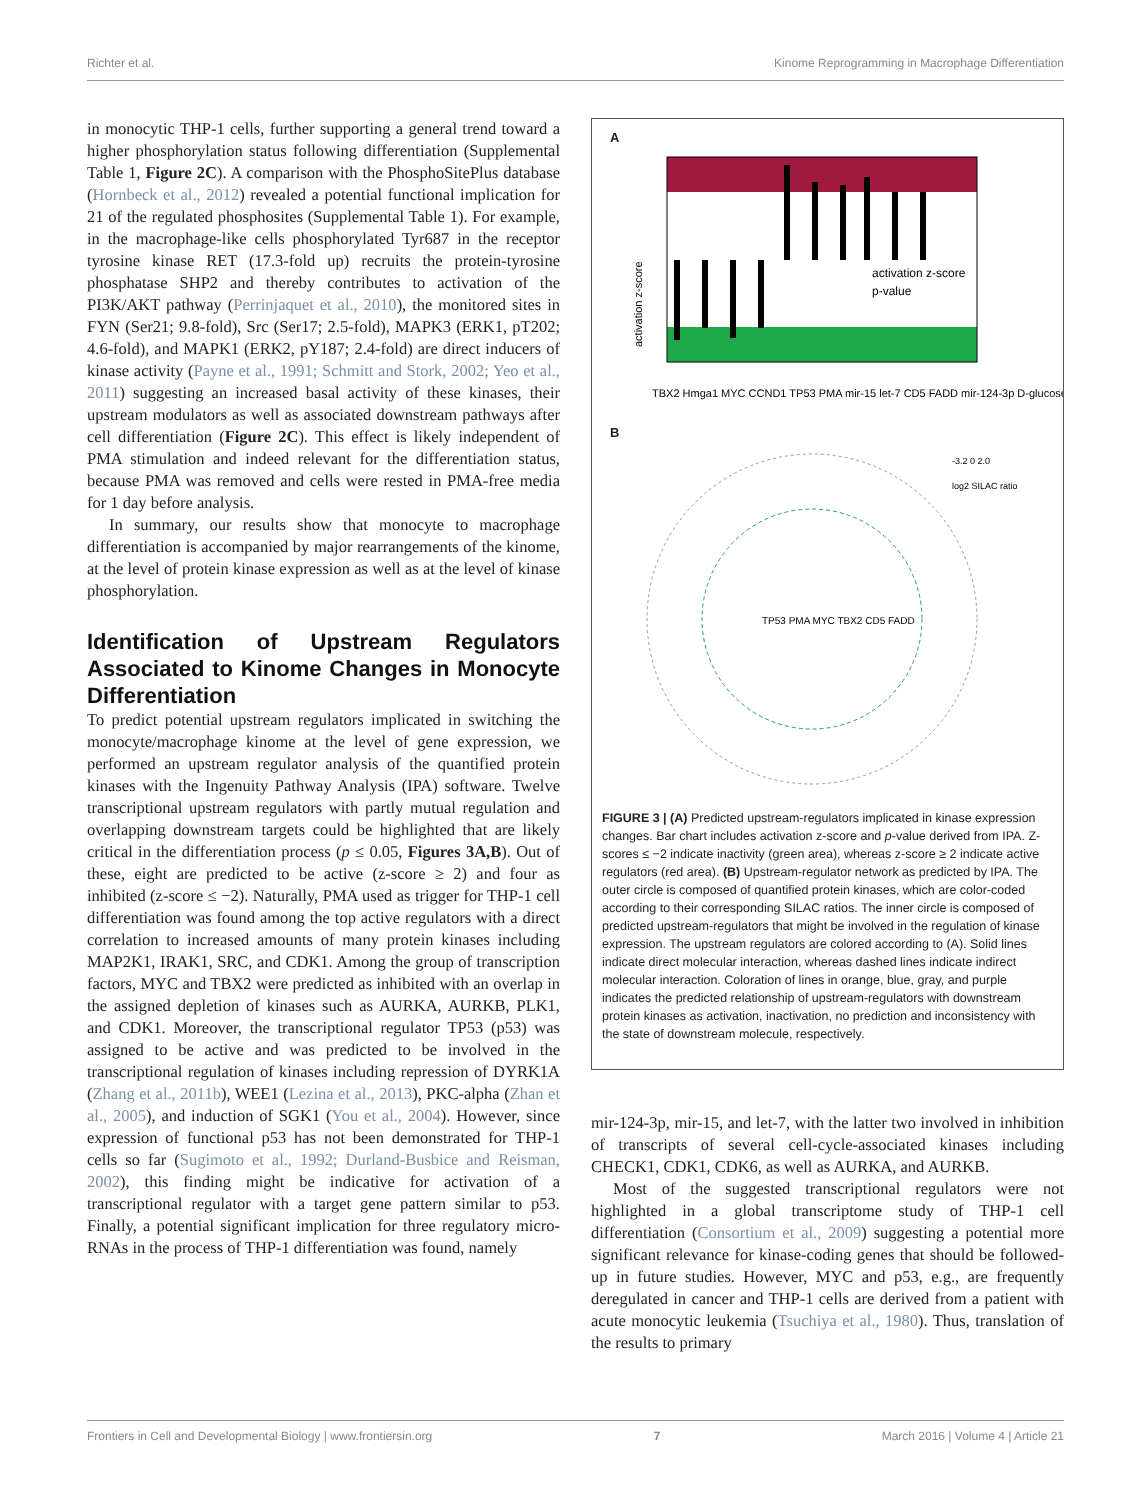Richter et al. Kinome Reprogramming in Macrophage Differentiation
in monocytic THP-1 cells, further supporting a general trend toward a higher phosphorylation status following differentiation (Supplemental Table 1, Figure 2C). A comparison with the PhosphoSitePlus database (Hornbeck et al., 2012) revealed a potential functional implication for 21 of the regulated phosphosites (Supplemental Table 1). For example, in the macrophage-like cells phosphorylated Tyr687 in the receptor tyrosine kinase RET (17.3-fold up) recruits the protein-tyrosine phosphatase SHP2 and thereby contributes to activation of the PI3K/AKT pathway (Perrinjaquet et al., 2010), the monitored sites in FYN (Ser21; 9.8-fold), Src (Ser17; 2.5-fold), MAPK3 (ERK1, pT202; 4.6-fold), and MAPK1 (ERK2, pY187; 2.4-fold) are direct inducers of kinase activity (Payne et al., 1991; Schmitt and Stork, 2002; Yeo et al., 2011) suggesting an increased basal activity of these kinases, their upstream modulators as well as associated downstream pathways after cell differentiation (Figure 2C). This effect is likely independent of PMA stimulation and indeed relevant for the differentiation status, because PMA was removed and cells were rested in PMA-free media for 1 day before analysis.
In summary, our results show that monocyte to macrophage differentiation is accompanied by major rearrangements of the kinome, at the level of protein kinase expression as well as at the level of kinase phosphorylation.
Identification of Upstream Regulators Associated to Kinome Changes in Monocyte Differentiation
To predict potential upstream regulators implicated in switching the monocyte/macrophage kinome at the level of gene expression, we performed an upstream regulator analysis of the quantified protein kinases with the Ingenuity Pathway Analysis (IPA) software. Twelve transcriptional upstream regulators with partly mutual regulation and overlapping downstream targets could be highlighted that are likely critical in the differentiation process (p ≤ 0.05, Figures 3A,B). Out of these, eight are predicted to be active (z-score ≥ 2) and four as inhibited (z-score ≤ −2). Naturally, PMA used as trigger for THP-1 cell differentiation was found among the top active regulators with a direct correlation to increased amounts of many protein kinases including MAP2K1, IRAK1, SRC, and CDK1. Among the group of transcription factors, MYC and TBX2 were predicted as inhibited with an overlap in the assigned depletion of kinases such as AURKA, AURKB, PLK1, and CDK1. Moreover, the transcriptional regulator TP53 (p53) was assigned to be active and was predicted to be involved in the transcriptional regulation of kinases including repression of DYRK1A (Zhang et al., 2011b), WEE1 (Lezina et al., 2013), PKC-alpha (Zhan et al., 2005), and induction of SGK1 (You et al., 2004). However, since expression of functional p53 has not been demonstrated for THP-1 cells so far (Sugimoto et al., 1992; Durland-Busbice and Reisman, 2002), this finding might be indicative for activation of a transcriptional regulator with a target gene pattern similar to p53. Finally, a potential significant implication for three regulatory micro-RNAs in the process of THP-1 differentiation was found, namely
A
activation z-score
activation z-score
p-value
TBX2 Hmga1 MYC CCND1 TP53 PMA mir-15 let-7 CD5 FADD mir-124-3p D-glucose
B
TP53 PMA MYC TBX2 CD5 FADD
-3.2 0 2.0
log2 SILAC ratio
FIGURE 3 | (A) Predicted upstream-regulators implicated in kinase expression changes. Bar chart includes activation z-score and p-value derived from IPA. Z-scores ≤ −2 indicate inactivity (green area), whereas z-score ≥ 2 indicate active regulators (red area). (B) Upstream-regulator network as predicted by IPA. The outer circle is composed of quantified protein kinases, which are color-coded according to their corresponding SILAC ratios. The inner circle is composed of predicted upstream-regulators that might be involved in the regulation of kinase expression. The upstream regulators are colored according to (A). Solid lines indicate direct molecular interaction, whereas dashed lines indicate indirect molecular interaction. Coloration of lines in orange, blue, gray, and purple indicates the predicted relationship of upstream-regulators with downstream protein kinases as activation, inactivation, no prediction and inconsistency with the state of downstream molecule, respectively.
mir-124-3p, mir-15, and let-7, with the latter two involved in inhibition of transcripts of several cell-cycle-associated kinases including CHECK1, CDK1, CDK6, as well as AURKA, and AURKB.
Most of the suggested transcriptional regulators were not highlighted in a global transcriptome study of THP-1 cell differentiation (Consortium et al., 2009) suggesting a potential more significant relevance for kinase-coding genes that should be followed-up in future studies. However, MYC and p53, e.g., are frequently deregulated in cancer and THP-1 cells are derived from a patient with acute monocytic leukemia (Tsuchiya et al., 1980). Thus, translation of the results to primary
Frontiers in Cell and Developmental Biology | www.frontiersin.org 7 March 2016 | Volume 4 | Article 21